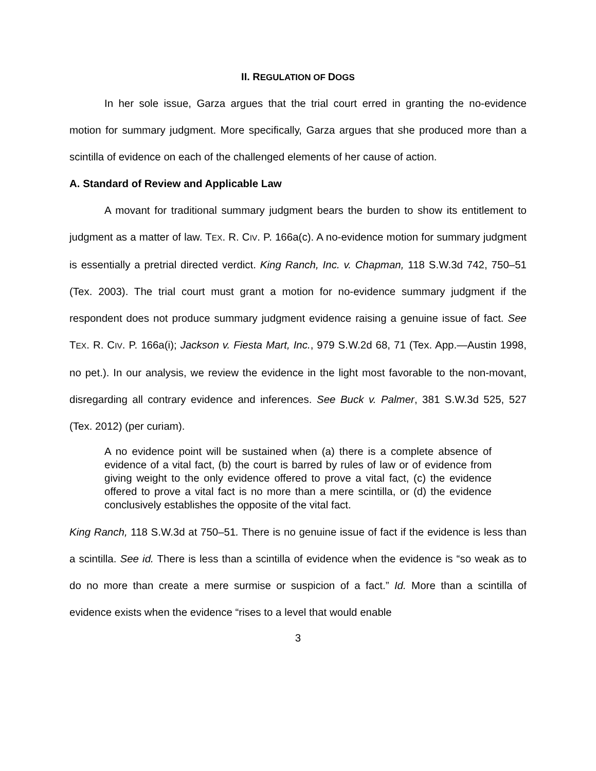II. REGULATION OF DOGS
In her sole issue, Garza argues that the trial court erred in granting the no-evidence motion for summary judgment. More specifically, Garza argues that she produced more than a scintilla of evidence on each of the challenged elements of her cause of action.
A. Standard of Review and Applicable Law
A movant for traditional summary judgment bears the burden to show its entitlement to judgment as a matter of law. TEX. R. CIV. P. 166a(c). A no-evidence motion for summary judgment is essentially a pretrial directed verdict. King Ranch, Inc. v. Chapman, 118 S.W.3d 742, 750–51 (Tex. 2003). The trial court must grant a motion for no-evidence summary judgment if the respondent does not produce summary judgment evidence raising a genuine issue of fact. See TEX. R. CIV. P. 166a(i); Jackson v. Fiesta Mart, Inc., 979 S.W.2d 68, 71 (Tex. App.—Austin 1998, no pet.). In our analysis, we review the evidence in the light most favorable to the non-movant, disregarding all contrary evidence and inferences. See Buck v. Palmer, 381 S.W.3d 525, 527 (Tex. 2012) (per curiam).
A no evidence point will be sustained when (a) there is a complete absence of evidence of a vital fact, (b) the court is barred by rules of law or of evidence from giving weight to the only evidence offered to prove a vital fact, (c) the evidence offered to prove a vital fact is no more than a mere scintilla, or (d) the evidence conclusively establishes the opposite of the vital fact.
King Ranch, 118 S.W.3d at 750–51. There is no genuine issue of fact if the evidence is less than a scintilla. See id. There is less than a scintilla of evidence when the evidence is “so weak as to do no more than create a mere surmise or suspicion of a fact.” Id. More than a scintilla of evidence exists when the evidence “rises to a level that would enable
3